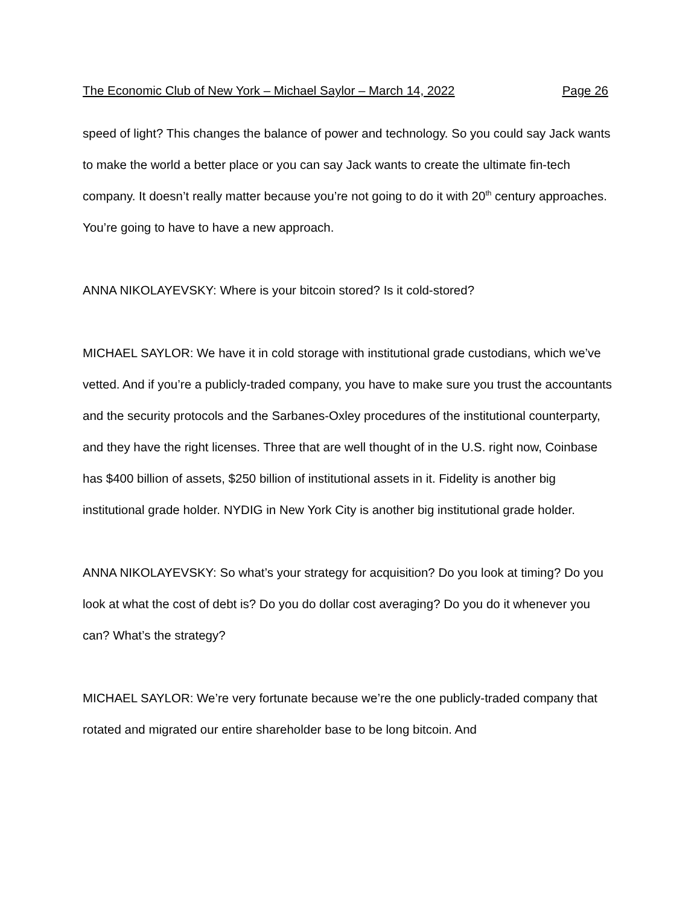The Economic Club of New York – Michael Saylor – March 14, 2022 Page 26
speed of light? This changes the balance of power and technology. So you could say Jack wants to make the world a better place or you can say Jack wants to create the ultimate fin-tech company. It doesn’t really matter because you’re not going to do it with 20<sup>th</sup> century approaches. You’re going to have to have a new approach.
ANNA NIKOLAYEVSKY: Where is your bitcoin stored? Is it cold-stored?
MICHAEL SAYLOR: We have it in cold storage with institutional grade custodians, which we’ve vetted. And if you’re a publicly-traded company, you have to make sure you trust the accountants and the security protocols and the Sarbanes-Oxley procedures of the institutional counterparty, and they have the right licenses. Three that are well thought of in the U.S. right now, Coinbase has $400 billion of assets, $250 billion of institutional assets in it. Fidelity is another big institutional grade holder. NYDIG in New York City is another big institutional grade holder.
ANNA NIKOLAYEVSKY: So what’s your strategy for acquisition? Do you look at timing? Do you look at what the cost of debt is? Do you do dollar cost averaging? Do you do it whenever you can? What’s the strategy?
MICHAEL SAYLOR: We’re very fortunate because we’re the one publicly-traded company that rotated and migrated our entire shareholder base to be long bitcoin. And